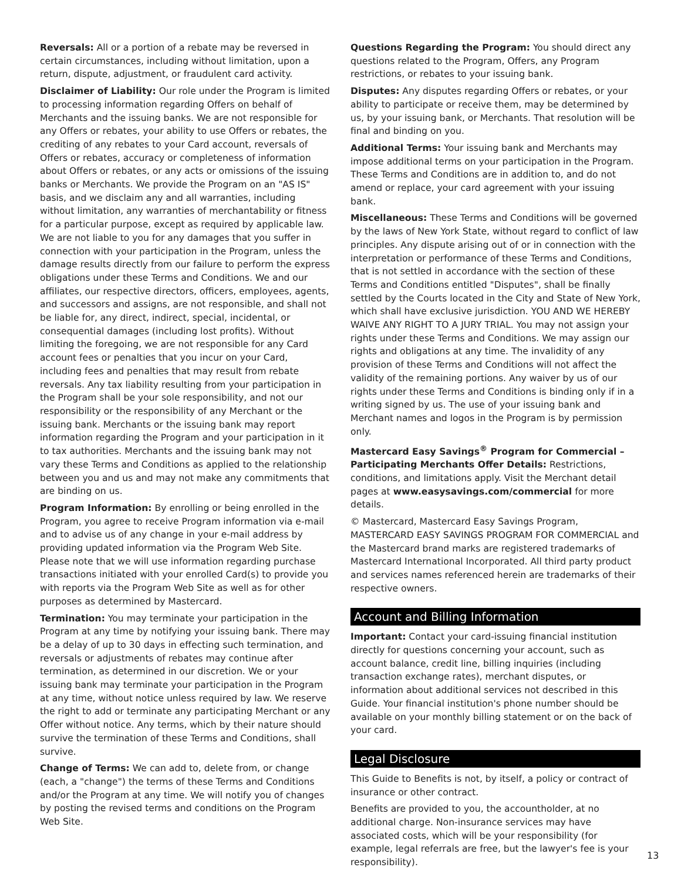Reversals: All or a portion of a rebate may be reversed in certain circumstances, including without limitation, upon a return, dispute, adjustment, or fraudulent card activity.
Disclaimer of Liability: Our role under the Program is limited to processing information regarding Offers on behalf of Merchants and the issuing banks. We are not responsible for any Offers or rebates, your ability to use Offers or rebates, the crediting of any rebates to your Card account, reversals of Offers or rebates, accuracy or completeness of information about Offers or rebates, or any acts or omissions of the issuing banks or Merchants. We provide the Program on an "AS IS" basis, and we disclaim any and all warranties, including without limitation, any warranties of merchantability or fitness for a particular purpose, except as required by applicable law. We are not liable to you for any damages that you suffer in connection with your participation in the Program, unless the damage results directly from our failure to perform the express obligations under these Terms and Conditions. We and our affiliates, our respective directors, officers, employees, agents, and successors and assigns, are not responsible, and shall not be liable for, any direct, indirect, special, incidental, or consequential damages (including lost profits). Without limiting the foregoing, we are not responsible for any Card account fees or penalties that you incur on your Card, including fees and penalties that may result from rebate reversals. Any tax liability resulting from your participation in the Program shall be your sole responsibility, and not our responsibility or the responsibility of any Merchant or the issuing bank. Merchants or the issuing bank may report information regarding the Program and your participation in it to tax authorities. Merchants and the issuing bank may not vary these Terms and Conditions as applied to the relationship between you and us and may not make any commitments that are binding on us.
Program Information: By enrolling or being enrolled in the Program, you agree to receive Program information via e-mail and to advise us of any change in your e-mail address by providing updated information via the Program Web Site. Please note that we will use information regarding purchase transactions initiated with your enrolled Card(s) to provide you with reports via the Program Web Site as well as for other purposes as determined by Mastercard.
Termination: You may terminate your participation in the Program at any time by notifying your issuing bank. There may be a delay of up to 30 days in effecting such termination, and reversals or adjustments of rebates may continue after termination, as determined in our discretion. We or your issuing bank may terminate your participation in the Program at any time, without notice unless required by law. We reserve the right to add or terminate any participating Merchant or any Offer without notice. Any terms, which by their nature should survive the termination of these Terms and Conditions, shall survive.
Change of Terms: We can add to, delete from, or change (each, a "change") the terms of these Terms and Conditions and/or the Program at any time. We will notify you of changes by posting the revised terms and conditions on the Program Web Site.
Questions Regarding the Program: You should direct any questions related to the Program, Offers, any Program restrictions, or rebates to your issuing bank.
Disputes: Any disputes regarding Offers or rebates, or your ability to participate or receive them, may be determined by us, by your issuing bank, or Merchants. That resolution will be final and binding on you.
Additional Terms: Your issuing bank and Merchants may impose additional terms on your participation in the Program. These Terms and Conditions are in addition to, and do not amend or replace, your card agreement with your issuing bank.
Miscellaneous: These Terms and Conditions will be governed by the laws of New York State, without regard to conflict of law principles. Any dispute arising out of or in connection with the interpretation or performance of these Terms and Conditions, that is not settled in accordance with the section of these Terms and Conditions entitled "Disputes", shall be finally settled by the Courts located in the City and State of New York, which shall have exclusive jurisdiction. YOU AND WE HEREBY WAIVE ANY RIGHT TO A JURY TRIAL. You may not assign your rights under these Terms and Conditions. We may assign our rights and obligations at any time. The invalidity of any provision of these Terms and Conditions will not affect the validity of the remaining portions. Any waiver by us of our rights under these Terms and Conditions is binding only if in a writing signed by us. The use of your issuing bank and Merchant names and logos in the Program is by permission only.
Mastercard Easy Savings<sup>®</sup> Program for Commercial – Participating Merchants Offer Details: Restrictions, conditions, and limitations apply. Visit the Merchant detail pages at www.easysavings.com/commercial for more details.
© Mastercard, Mastercard Easy Savings Program, MASTERCARD EASY SAVINGS PROGRAM FOR COMMERCIAL and the Mastercard brand marks are registered trademarks of Mastercard International Incorporated. All third party product and services names referenced herein are trademarks of their respective owners.
Account and Billing Information
Important: Contact your card-issuing financial institution directly for questions concerning your account, such as account balance, credit line, billing inquiries (including transaction exchange rates), merchant disputes, or information about additional services not described in this Guide. Your financial institution's phone number should be available on your monthly billing statement or on the back of your card.
Legal Disclosure
This Guide to Benefits is not, by itself, a policy or contract of insurance or other contract.
Benefits are provided to you, the accountholder, at no additional charge. Non-insurance services may have associated costs, which will be your responsibility (for example, legal referrals are free, but the lawyer's fee is your responsibility).
13